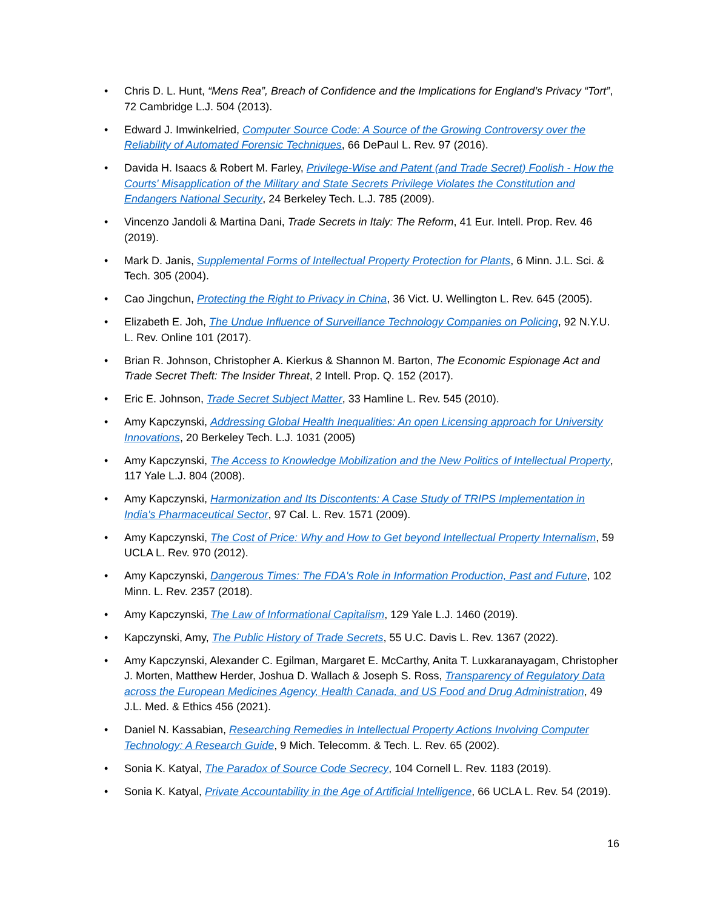• Chris D. L. Hunt, “Mens Rea”, Breach of Confidence and the Implications for England’s Privacy “Tort”, 72 Cambridge L.J. 504 (2013).
• Edward J. Imwinkelried, Computer Source Code: A Source of the Growing Controversy over the Reliability of Automated Forensic Techniques, 66 DePaul L. Rev. 97 (2016).
• Davida H. Isaacs & Robert M. Farley, Privilege-Wise and Patent (and Trade Secret) Foolish - How the Courts' Misapplication of the Military and State Secrets Privilege Violates the Constitution and Endangers National Security, 24 Berkeley Tech. L.J. 785 (2009).
• Vincenzo Jandoli & Martina Dani, Trade Secrets in Italy: The Reform, 41 Eur. Intell. Prop. Rev. 46 (2019).
• Mark D. Janis, Supplemental Forms of Intellectual Property Protection for Plants, 6 Minn. J.L. Sci. & Tech. 305 (2004).
• Cao Jingchun, Protecting the Right to Privacy in China, 36 Vict. U. Wellington L. Rev. 645 (2005).
• Elizabeth E. Joh, The Undue Influence of Surveillance Technology Companies on Policing, 92 N.Y.U. L. Rev. Online 101 (2017).
• Brian R. Johnson, Christopher A. Kierkus & Shannon M. Barton, The Economic Espionage Act and Trade Secret Theft: The Insider Threat, 2 Intell. Prop. Q. 152 (2017).
• Eric E. Johnson, Trade Secret Subject Matter, 33 Hamline L. Rev. 545 (2010).
• Amy Kapczynski, Addressing Global Health Inequalities: An open Licensing approach for University Innovations, 20 Berkeley Tech. L.J. 1031 (2005)
• Amy Kapczynski, The Access to Knowledge Mobilization and the New Politics of Intellectual Property, 117 Yale L.J. 804 (2008).
• Amy Kapczynski, Harmonization and Its Discontents: A Case Study of TRIPS Implementation in India's Pharmaceutical Sector, 97 Cal. L. Rev. 1571 (2009).
• Amy Kapczynski, The Cost of Price: Why and How to Get beyond Intellectual Property Internalism, 59 UCLA L. Rev. 970 (2012).
• Amy Kapczynski, Dangerous Times: The FDA's Role in Information Production, Past and Future, 102 Minn. L. Rev. 2357 (2018).
• Amy Kapczynski, The Law of Informational Capitalism, 129 Yale L.J. 1460 (2019).
• Kapczynski, Amy, The Public History of Trade Secrets, 55 U.C. Davis L. Rev. 1367 (2022).
• Amy Kapczynski, Alexander C. Egilman, Margaret E. McCarthy, Anita T. Luxkaranayagam, Christopher J. Morten, Matthew Herder, Joshua D. Wallach & Joseph S. Ross, Transparency of Regulatory Data across the European Medicines Agency, Health Canada, and US Food and Drug Administration, 49 J.L. Med. & Ethics 456 (2021).
• Daniel N. Kassabian, Researching Remedies in Intellectual Property Actions Involving Computer Technology: A Research Guide, 9 Mich. Telecomm. & Tech. L. Rev. 65 (2002).
• Sonia K. Katyal, The Paradox of Source Code Secrecy, 104 Cornell L. Rev. 1183 (2019).
• Sonia K. Katyal, Private Accountability in the Age of Artificial Intelligence, 66 UCLA L. Rev. 54 (2019).
16